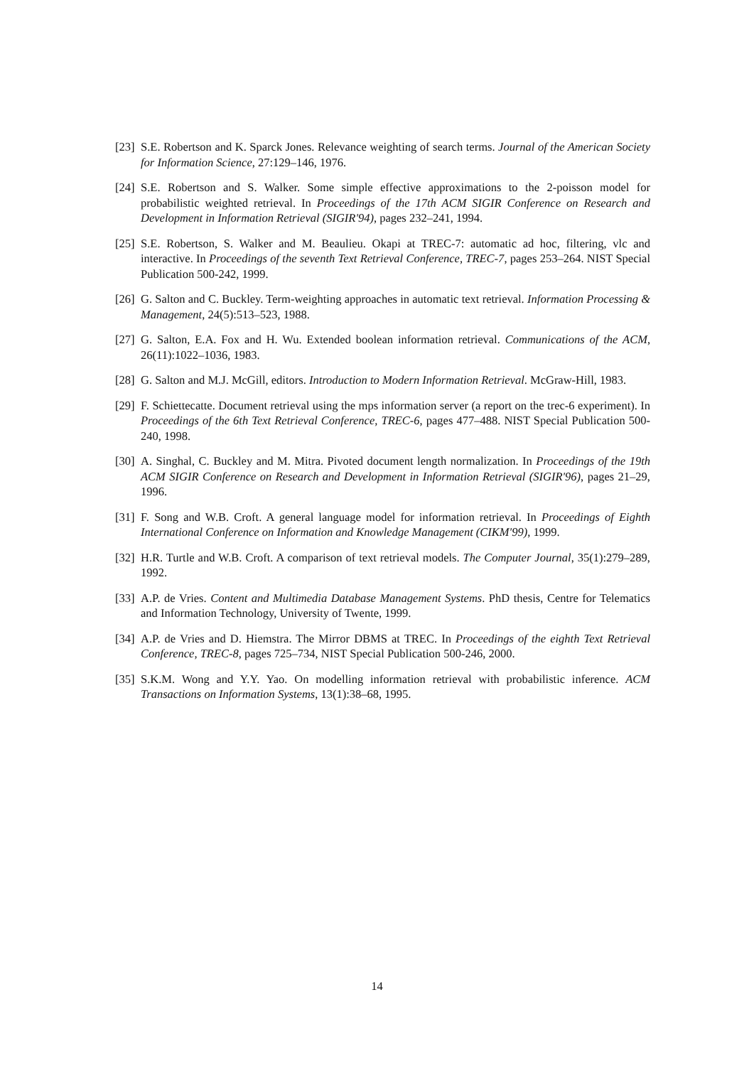[23] S.E. Robertson and K. Sparck Jones. Relevance weighting of search terms. Journal of the American Society for Information Science, 27:129–146, 1976.
[24] S.E. Robertson and S. Walker. Some simple effective approximations to the 2-poisson model for probabilistic weighted retrieval. In Proceedings of the 17th ACM SIGIR Conference on Research and Development in Information Retrieval (SIGIR'94), pages 232–241, 1994.
[25] S.E. Robertson, S. Walker and M. Beaulieu. Okapi at TREC-7: automatic ad hoc, filtering, vlc and interactive. In Proceedings of the seventh Text Retrieval Conference, TREC-7, pages 253–264. NIST Special Publication 500-242, 1999.
[26] G. Salton and C. Buckley. Term-weighting approaches in automatic text retrieval. Information Processing & Management, 24(5):513–523, 1988.
[27] G. Salton, E.A. Fox and H. Wu. Extended boolean information retrieval. Communications of the ACM, 26(11):1022–1036, 1983.
[28] G. Salton and M.J. McGill, editors. Introduction to Modern Information Retrieval. McGraw-Hill, 1983.
[29] F. Schiettecatte. Document retrieval using the mps information server (a report on the trec-6 experiment). In Proceedings of the 6th Text Retrieval Conference, TREC-6, pages 477–488. NIST Special Publication 500-240, 1998.
[30] A. Singhal, C. Buckley and M. Mitra. Pivoted document length normalization. In Proceedings of the 19th ACM SIGIR Conference on Research and Development in Information Retrieval (SIGIR'96), pages 21–29, 1996.
[31] F. Song and W.B. Croft. A general language model for information retrieval. In Proceedings of Eighth International Conference on Information and Knowledge Management (CIKM'99), 1999.
[32] H.R. Turtle and W.B. Croft. A comparison of text retrieval models. The Computer Journal, 35(1):279–289, 1992.
[33] A.P. de Vries. Content and Multimedia Database Management Systems. PhD thesis, Centre for Telematics and Information Technology, University of Twente, 1999.
[34] A.P. de Vries and D. Hiemstra. The Mirror DBMS at TREC. In Proceedings of the eighth Text Retrieval Conference, TREC-8, pages 725–734, NIST Special Publication 500-246, 2000.
[35] S.K.M. Wong and Y.Y. Yao. On modelling information retrieval with probabilistic inference. ACM Transactions on Information Systems, 13(1):38–68, 1995.
14